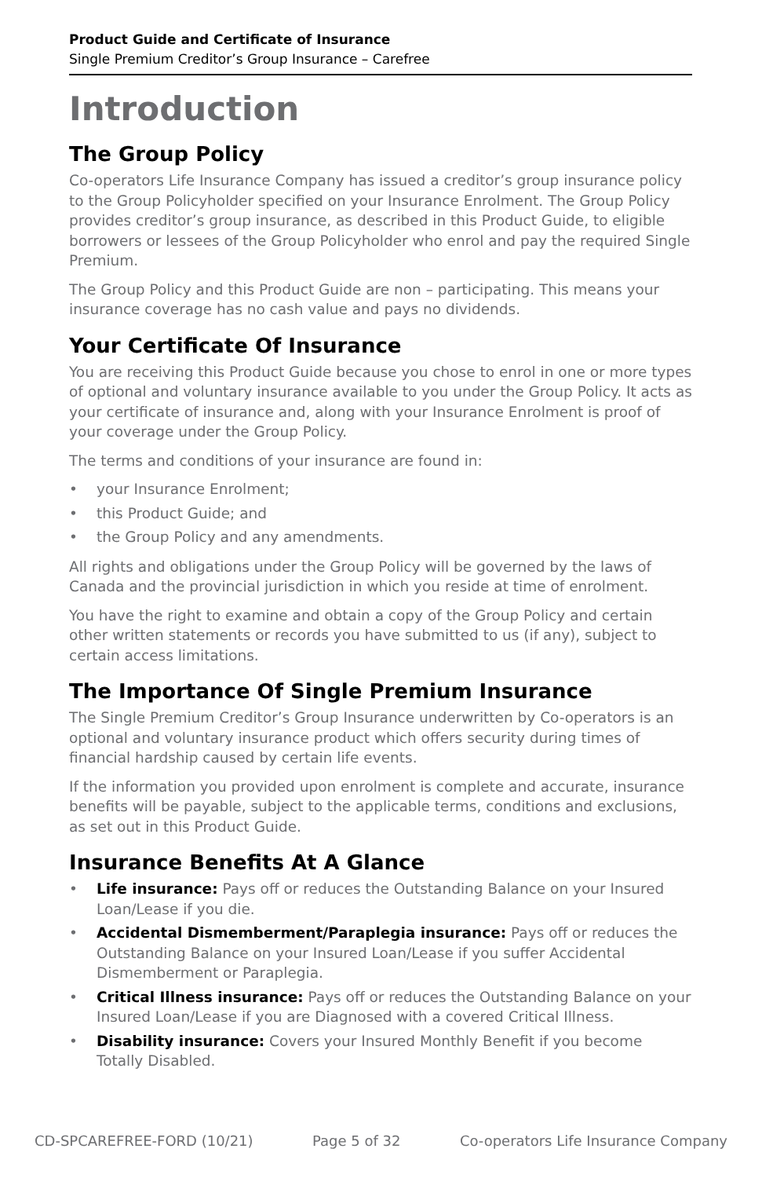Product Guide and Certificate of Insurance
Single Premium Creditor’s Group Insurance – Carefree
Introduction
The Group Policy
Co-operators Life Insurance Company has issued a creditor’s group insurance policy to the Group Policyholder specified on your Insurance Enrolment. The Group Policy provides creditor’s group insurance, as described in this Product Guide, to eligible borrowers or lessees of the Group Policyholder who enrol and pay the required Single Premium.
The Group Policy and this Product Guide are non – participating. This means your insurance coverage has no cash value and pays no dividends.
Your Certificate Of Insurance
You are receiving this Product Guide because you chose to enrol in one or more types of optional and voluntary insurance available to you under the Group Policy. It acts as your certificate of insurance and, along with your Insurance Enrolment is proof of your coverage under the Group Policy.
The terms and conditions of your insurance are found in:
• your Insurance Enrolment;
• this Product Guide; and
• the Group Policy and any amendments.
All rights and obligations under the Group Policy will be governed by the laws of Canada and the provincial jurisdiction in which you reside at time of enrolment.
You have the right to examine and obtain a copy of the Group Policy and certain other written statements or records you have submitted to us (if any), subject to certain access limitations.
The Importance Of Single Premium Insurance
The Single Premium Creditor’s Group Insurance underwritten by Co-operators is an optional and voluntary insurance product which offers security during times of financial hardship caused by certain life events.
If the information you provided upon enrolment is complete and accurate, insurance benefits will be payable, subject to the applicable terms, conditions and exclusions, as set out in this Product Guide.
Insurance Benefits At A Glance
• Life insurance: Pays off or reduces the Outstanding Balance on your Insured Loan/Lease if you die.
• Accidental Dismemberment/Paraplegia insurance: Pays off or reduces the Outstanding Balance on your Insured Loan/Lease if you suffer Accidental Dismemberment or Paraplegia.
• Critical Illness insurance: Pays off or reduces the Outstanding Balance on your Insured Loan/Lease if you are Diagnosed with a covered Critical Illness.
• Disability insurance: Covers your Insured Monthly Benefit if you become Totally Disabled.
CD-SPCAREFREE-FORD (10/21) Page 5 of 32 Co-operators Life Insurance Company